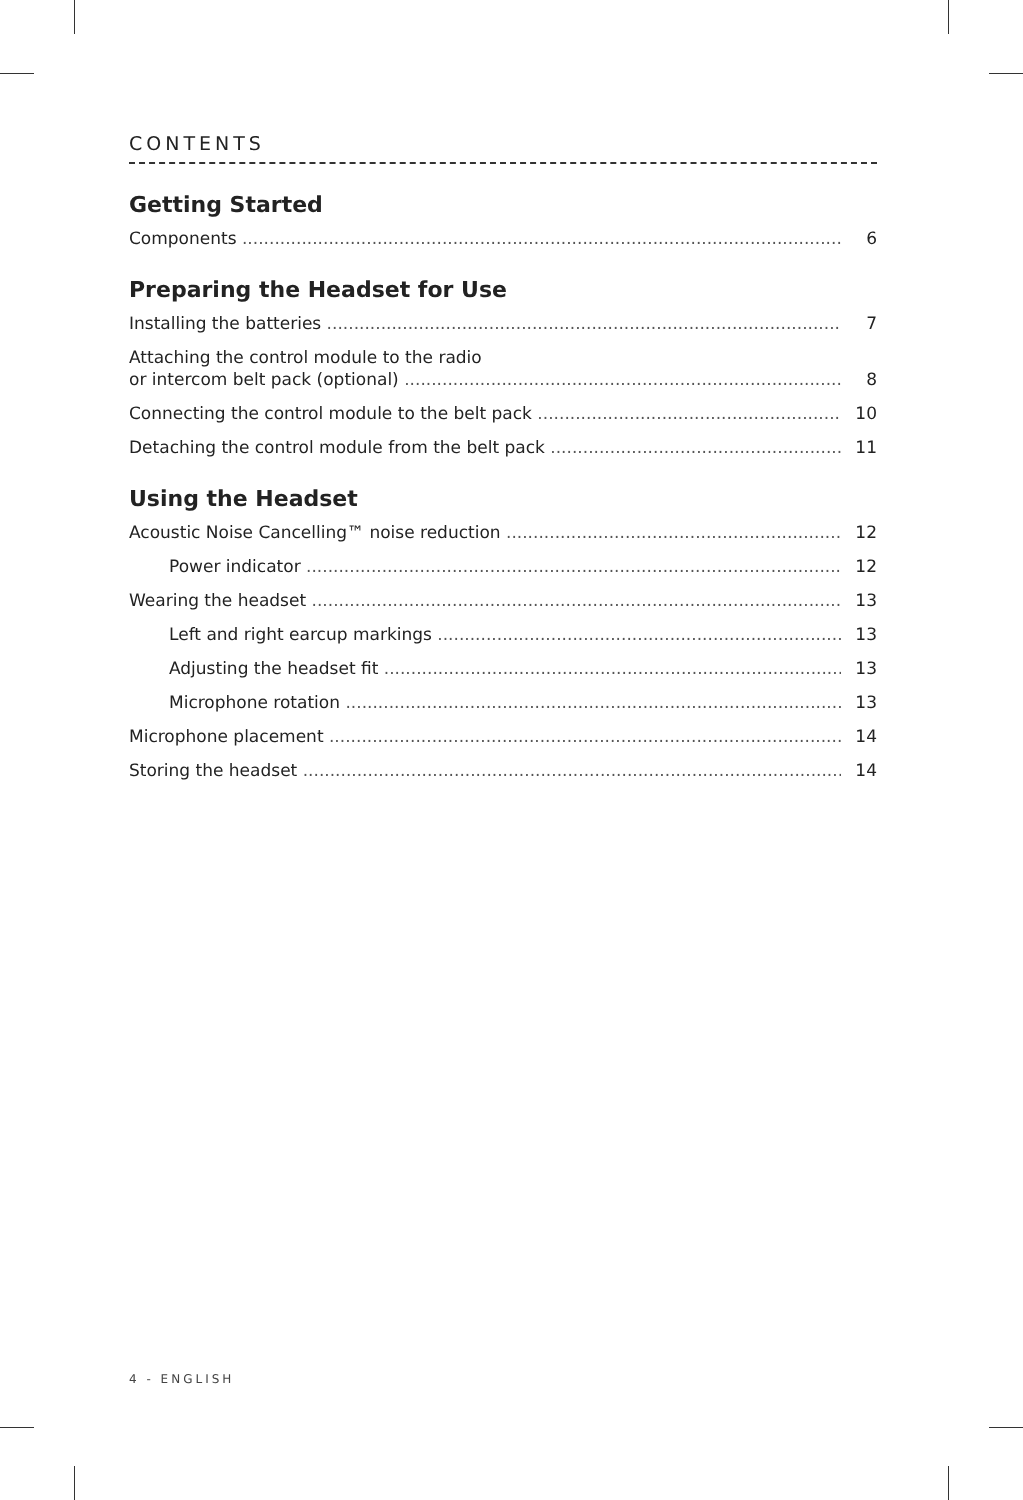CONTENTS
Getting Started
Components 6
Preparing the Headset for Use
Installing the batteries 7
Attaching the control module to the radio
or intercom belt pack (optional) 8
Connecting the control module to the belt pack 10
Detaching the control module from the belt pack 11
Using the Headset
Acoustic Noise Cancelling™ noise reduction 12
Power indicator 12
Wearing the headset 13
Left and right earcup markings 13
Adjusting the headset fit 13
Microphone rotation 13
Microphone placement 14
Storing the headset 14
4 - ENGLISH